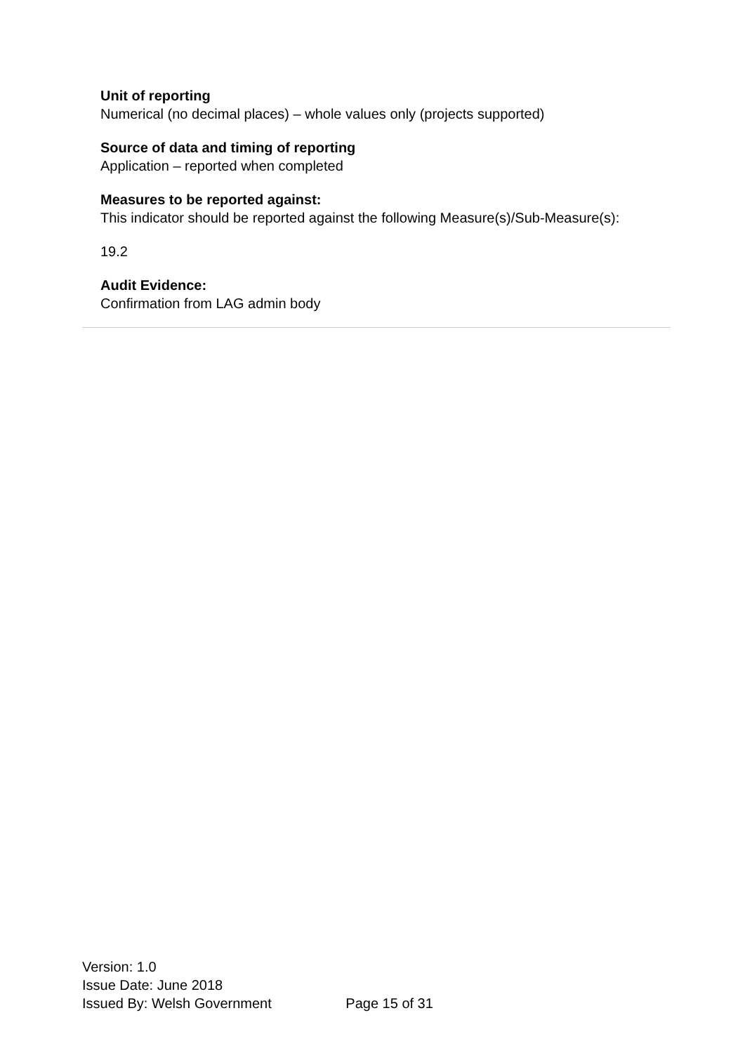Unit of reporting
Numerical (no decimal places) – whole values only (projects supported)
Source of data and timing of reporting
Application – reported when completed
Measures to be reported against:
This indicator should be reported against the following Measure(s)/Sub-Measure(s):
19.2
Audit Evidence:
Confirmation from LAG admin body
Version: 1.0
Issue Date: June 2018
Issued By: Welsh Government Page 15 of 31